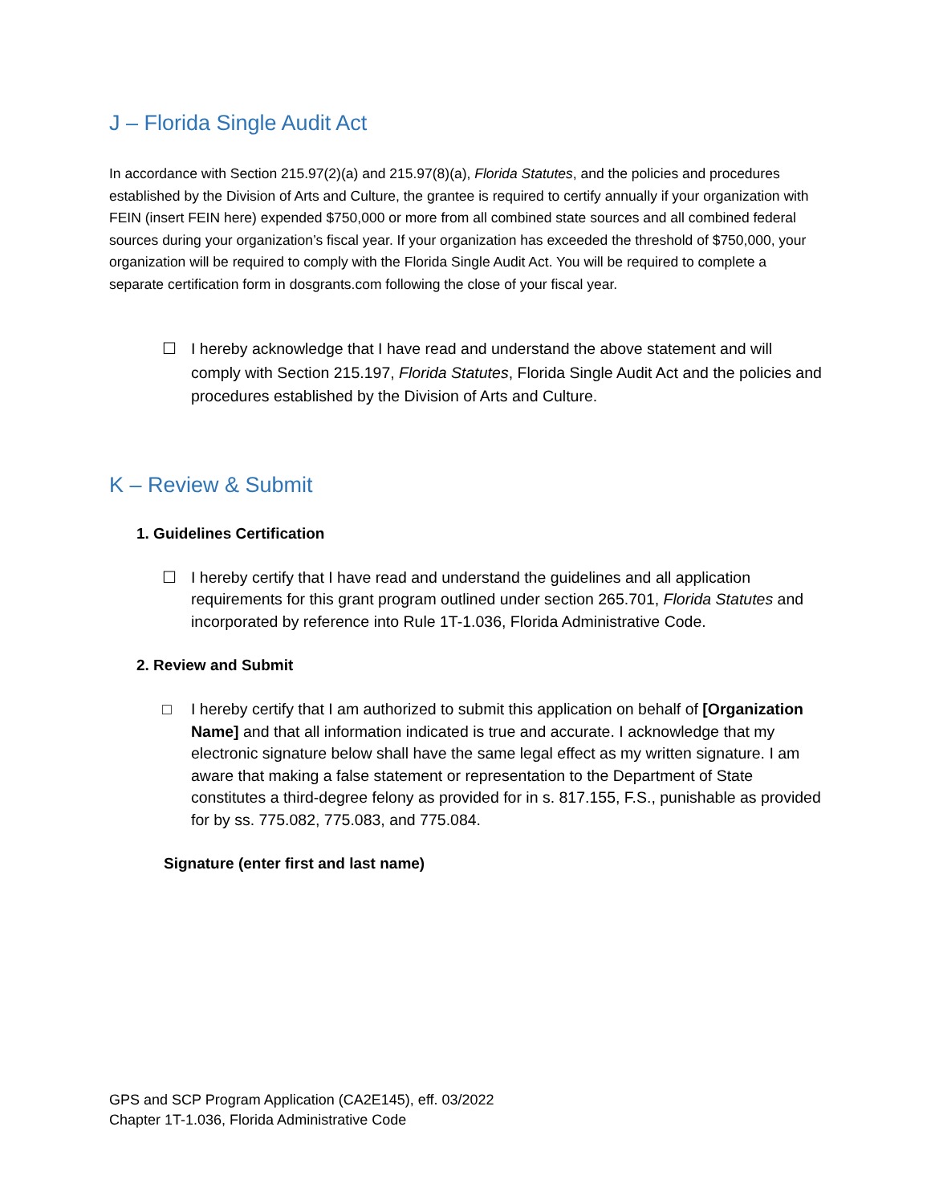J – Florida Single Audit Act
In accordance with Section 215.97(2)(a) and 215.97(8)(a), Florida Statutes, and the policies and procedures established by the Division of Arts and Culture, the grantee is required to certify annually if your organization with FEIN (insert FEIN here) expended $750,000 or more from all combined state sources and all combined federal sources during your organization’s fiscal year. If your organization has exceeded the threshold of $750,000, your organization will be required to comply with the Florida Single Audit Act. You will be required to complete a separate certification form in dosgrants.com following the close of your fiscal year.
☐ I hereby acknowledge that I have read and understand the above statement and will comply with Section 215.197, Florida Statutes, Florida Single Audit Act and the policies and procedures established by the Division of Arts and Culture.
K – Review & Submit
1. Guidelines Certification
☐ I hereby certify that I have read and understand the guidelines and all application requirements for this grant program outlined under section 265.701, Florida Statutes and incorporated by reference into Rule 1T-1.036, Florida Administrative Code.
2. Review and Submit
□ I hereby certify that I am authorized to submit this application on behalf of [Organization Name] and that all information indicated is true and accurate. I acknowledge that my electronic signature below shall have the same legal effect as my written signature. I am aware that making a false statement or representation to the Department of State constitutes a third-degree felony as provided for in s. 817.155, F.S., punishable as provided for by ss. 775.082, 775.083, and 775.084.
Signature (enter first and last name)
GPS and SCP Program Application (CA2E145), eff. 03/2022
Chapter 1T-1.036, Florida Administrative Code